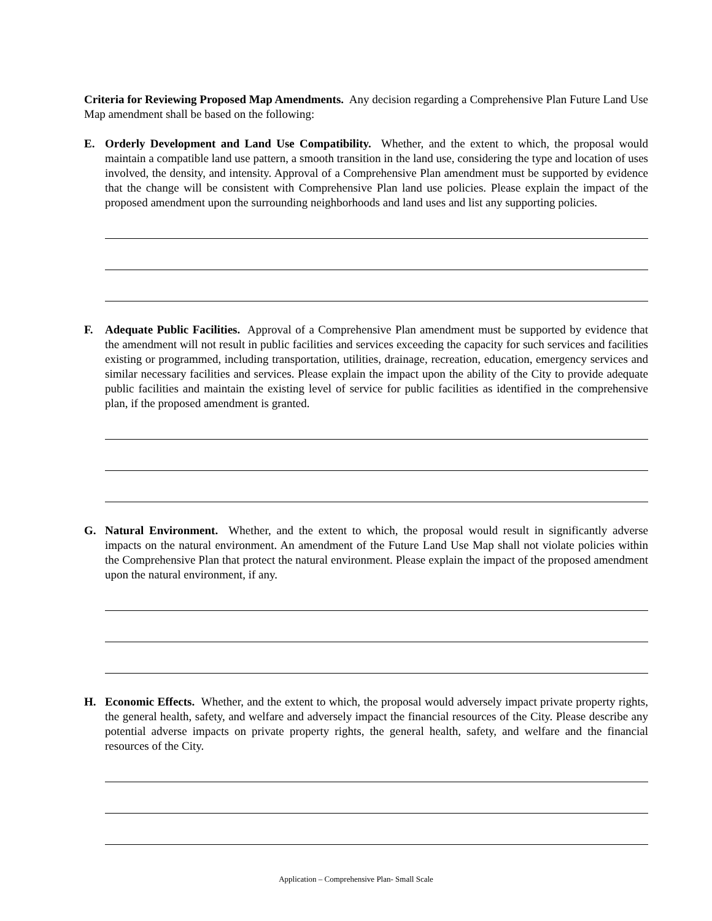Criteria for Reviewing Proposed Map Amendments. Any decision regarding a Comprehensive Plan Future Land Use Map amendment shall be based on the following:
E. Orderly Development and Land Use Compatibility. Whether, and the extent to which, the proposal would maintain a compatible land use pattern, a smooth transition in the land use, considering the type and location of uses involved, the density, and intensity. Approval of a Comprehensive Plan amendment must be supported by evidence that the change will be consistent with Comprehensive Plan land use policies. Please explain the impact of the proposed amendment upon the surrounding neighborhoods and land uses and list any supporting policies.
F. Adequate Public Facilities. Approval of a Comprehensive Plan amendment must be supported by evidence that the amendment will not result in public facilities and services exceeding the capacity for such services and facilities existing or programmed, including transportation, utilities, drainage, recreation, education, emergency services and similar necessary facilities and services. Please explain the impact upon the ability of the City to provide adequate public facilities and maintain the existing level of service for public facilities as identified in the comprehensive plan, if the proposed amendment is granted.
G. Natural Environment. Whether, and the extent to which, the proposal would result in significantly adverse impacts on the natural environment. An amendment of the Future Land Use Map shall not violate policies within the Comprehensive Plan that protect the natural environment. Please explain the impact of the proposed amendment upon the natural environment, if any.
H. Economic Effects. Whether, and the extent to which, the proposal would adversely impact private property rights, the general health, safety, and welfare and adversely impact the financial resources of the City. Please describe any potential adverse impacts on private property rights, the general health, safety, and welfare and the financial resources of the City.
Application – Comprehensive Plan- Small Scale